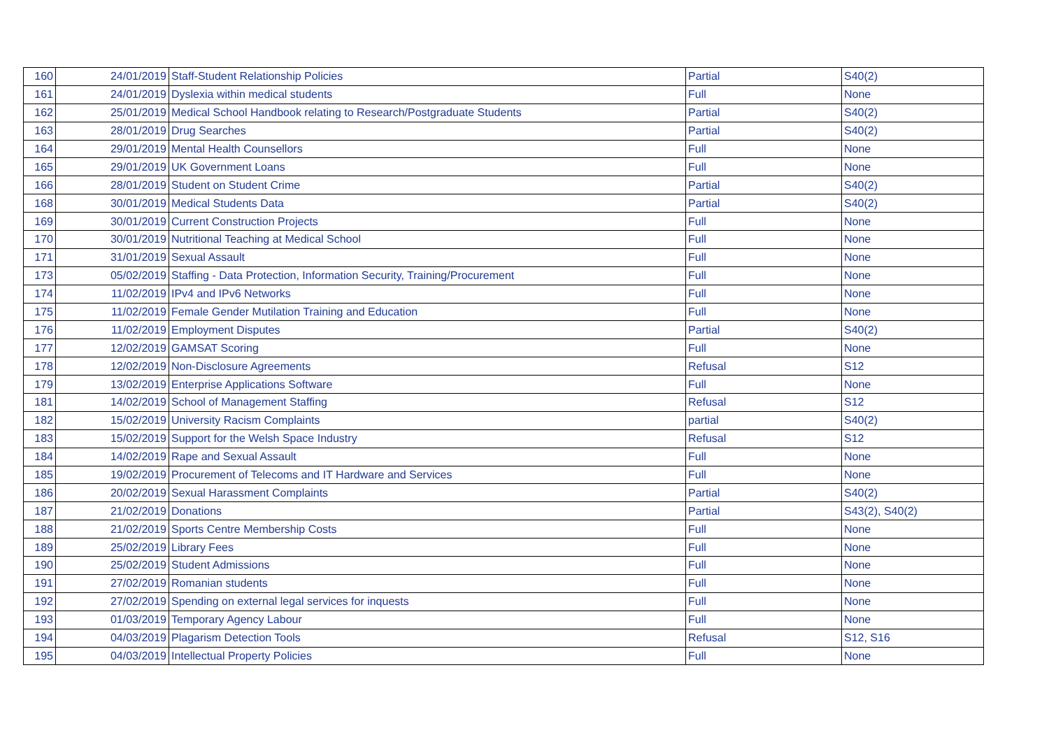| 160 | 24/01/2019 | Staff-Student Relationship Policies | Partial | S40(2) |
| 161 | 24/01/2019 | Dyslexia within medical students | Full | None |
| 162 | 25/01/2019 | Medical School Handbook relating to Research/Postgraduate Students | Partial | S40(2) |
| 163 | 28/01/2019 | Drug Searches | Partial | S40(2) |
| 164 | 29/01/2019 | Mental Health Counsellors | Full | None |
| 165 | 29/01/2019 | UK Government Loans | Full | None |
| 166 | 28/01/2019 | Student on Student Crime | Partial | S40(2) |
| 168 | 30/01/2019 | Medical Students Data | Partial | S40(2) |
| 169 | 30/01/2019 | Current Construction Projects | Full | None |
| 170 | 30/01/2019 | Nutritional Teaching at Medical School | Full | None |
| 171 | 31/01/2019 | Sexual Assault | Full | None |
| 173 | 05/02/2019 | Staffing - Data Protection, Information Security, Training/Procurement | Full | None |
| 174 | 11/02/2019 | IPv4 and IPv6 Networks | Full | None |
| 175 | 11/02/2019 | Female Gender Mutilation Training and Education | Full | None |
| 176 | 11/02/2019 | Employment Disputes | Partial | S40(2) |
| 177 | 12/02/2019 | GAMSAT Scoring | Full | None |
| 178 | 12/02/2019 | Non-Disclosure Agreements | Refusal | S12 |
| 179 | 13/02/2019 | Enterprise Applications Software | Full | None |
| 181 | 14/02/2019 | School of Management Staffing | Refusal | S12 |
| 182 | 15/02/2019 | University Racism Complaints | partial | S40(2) |
| 183 | 15/02/2019 | Support for the Welsh Space Industry | Refusal | S12 |
| 184 | 14/02/2019 | Rape and Sexual Assault | Full | None |
| 185 | 19/02/2019 | Procurement of Telecoms and IT Hardware and Services | Full | None |
| 186 | 20/02/2019 | Sexual Harassment Complaints | Partial | S40(2) |
| 187 | 21/02/2019 | Donations | Partial | S43(2), S40(2) |
| 188 | 21/02/2019 | Sports Centre Membership Costs | Full | None |
| 189 | 25/02/2019 | Library Fees | Full | None |
| 190 | 25/02/2019 | Student Admissions | Full | None |
| 191 | 27/02/2019 | Romanian students | Full | None |
| 192 | 27/02/2019 | Spending on external legal services for inquests | Full | None |
| 193 | 01/03/2019 | Temporary Agency Labour | Full | None |
| 194 | 04/03/2019 | Plagarism Detection Tools | Refusal | S12, S16 |
| 195 | 04/03/2019 | Intellectual Property Policies | Full | None |